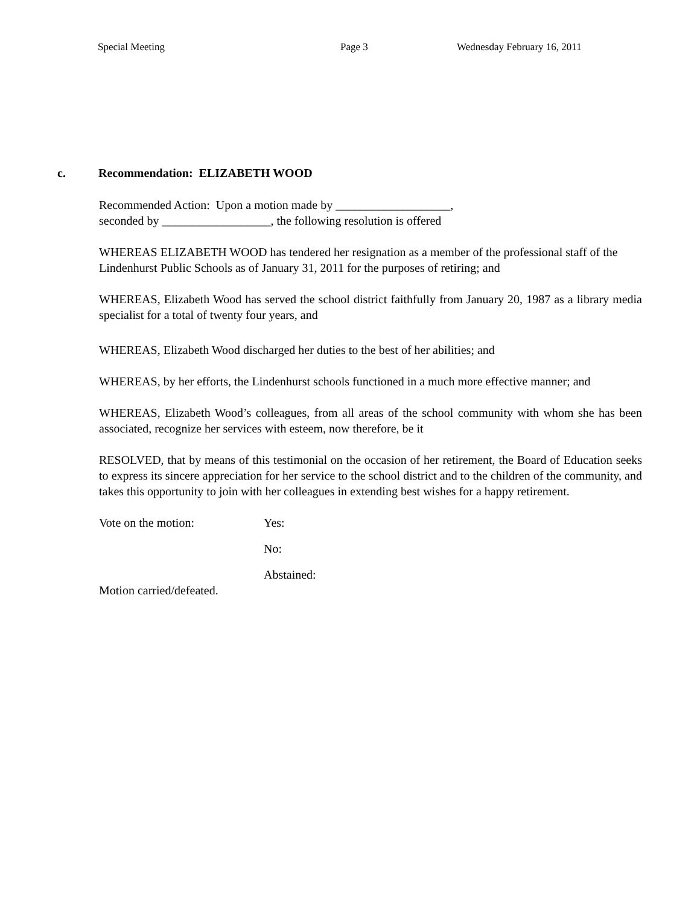Special Meeting Page 3 Wednesday February 16, 2011
c. Recommendation: ELIZABETH WOOD
Recommended Action: Upon a motion made by ___________________,
seconded by __________________, the following resolution is offered
WHEREAS ELIZABETH WOOD has tendered her resignation as a member of the professional staff of the Lindenhurst Public Schools as of January 31, 2011 for the purposes of retiring; and
WHEREAS, Elizabeth Wood has served the school district faithfully from January 20, 1987 as a library media specialist for a total of twenty four years, and
WHEREAS, Elizabeth Wood discharged her duties to the best of her abilities; and
WHEREAS, by her efforts, the Lindenhurst schools functioned in a much more effective manner; and
WHEREAS, Elizabeth Wood’s colleagues, from all areas of the school community with whom she has been associated, recognize her services with esteem, now therefore, be it
RESOLVED, that by means of this testimonial on the occasion of her retirement, the Board of Education seeks to express its sincere appreciation for her service to the school district and to the children of the community, and takes this opportunity to join with her colleagues in extending best wishes for a happy retirement.
Vote on the motion: Yes:
No:
Abstained:
Motion carried/defeated.